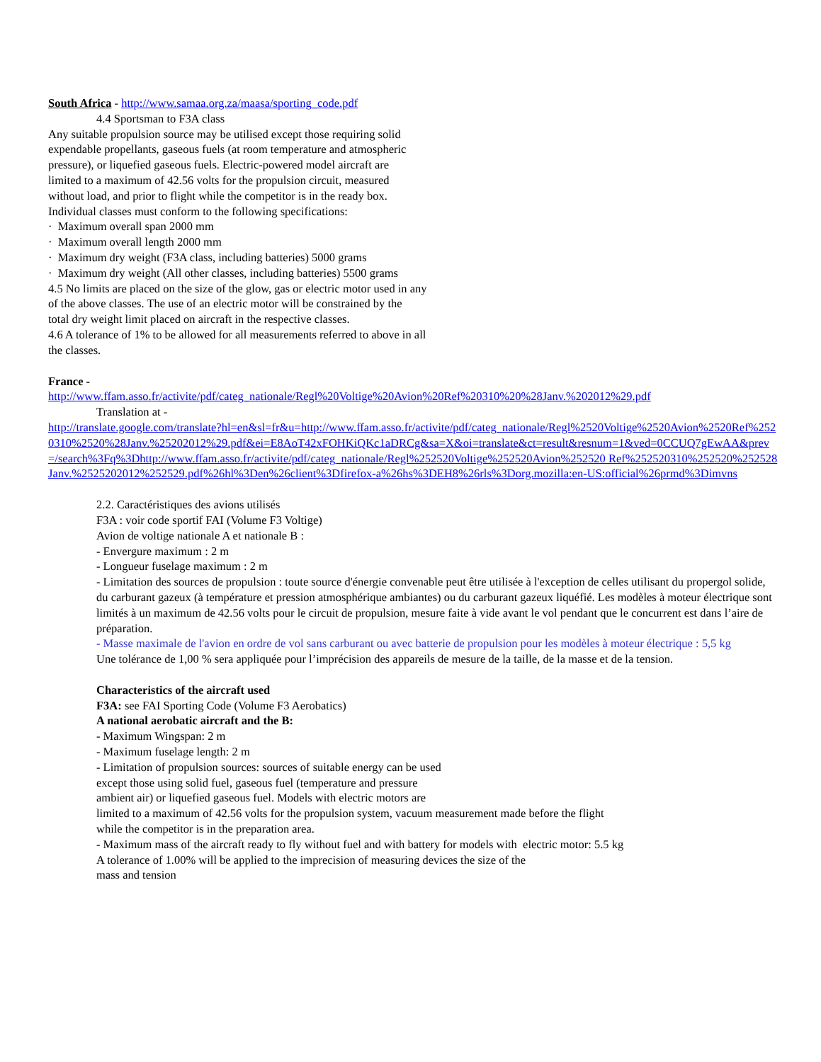South Africa - http://www.samaa.org.za/maasa/sporting_code.pdf
4.4 Sportsman to F3A class
Any suitable propulsion source may be utilised except those requiring solid
expendable propellants, gaseous fuels (at room temperature and atmospheric
pressure), or liquefied gaseous fuels. Electric-powered model aircraft are
limited to a maximum of 42.56 volts for the propulsion circuit, measured
without load, and prior to flight while the competitor is in the ready box.
Individual classes must conform to the following specifications:
· Maximum overall span 2000 mm
· Maximum overall length 2000 mm
· Maximum dry weight (F3A class, including batteries) 5000 grams
· Maximum dry weight (All other classes, including batteries) 5500 grams
4.5 No limits are placed on the size of the glow, gas or electric motor used in any
of the above classes. The use of an electric motor will be constrained by the
total dry weight limit placed on aircraft in the respective classes.
4.6 A tolerance of 1% to be allowed for all measurements referred to above in all
the classes.
France -
http://www.ffam.asso.fr/activite/pdf/categ_nationale/Regl%20Voltige%20Avion%20Ref%20310%20%28Janv.%202012%29.pdf
Translation at -
http://translate.google.com/translate?hl=en&sl=fr&u=http://www.ffam.asso.fr/activite/pdf/categ_nationale/Regl%2520Voltige%2520Avion%2520Ref%2520310%2520%28Janv.%25202012%29.pdf&ei=E8AoT42xFOHKiQKc1aDRCg&sa=X&oi=translate&ct=result&resnum=1&ved=0CCUQ7gEwAA&prev=/search%3Fq%3Dhttp://www.ffam.asso.fr/activite/pdf/categ_nationale/Regl%252520Voltige%252520Avion%252520 Ref%252520310%252520%252528Janv.%2525202012%252529.pdf%26hl%3Den%26client%3Dfirefox-a%26hs%3DEH8%26rls%3Dorg.mozilla:en-US:official%26prmd%3Dimvns
2.2. Caractéristiques des avions utilisés
F3A : voir code sportif FAI (Volume F3 Voltige)
Avion de voltige nationale A et nationale B :
- Envergure maximum : 2 m
- Longueur fuselage maximum : 2 m
- Limitation des sources de propulsion : toute source d'énergie convenable peut être utilisée à l'exception de celles utilisant du propergol solide, du carburant gazeux (à température et pression atmosphérique ambiantes) ou du carburant gazeux liquéfié. Les modèles à moteur électrique sont limités à un maximum de 42.56 volts pour le circuit de propulsion, mesure faite à vide avant le vol pendant que le concurrent est dans l’aire de préparation.
- Masse maximale de l'avion en ordre de vol sans carburant ou avec batterie de propulsion pour les modèles à moteur électrique : 5,5 kg
Une tolérance de 1,00 % sera appliquée pour l’imprécision des appareils de mesure de la taille, de la masse et de la tension.
Characteristics of the aircraft used
F3A: see FAI Sporting Code (Volume F3 Aerobatics)
A national aerobatic aircraft and the B:
- Maximum Wingspan: 2 m
- Maximum fuselage length: 2 m
- Limitation of propulsion sources: sources of suitable energy can be used
except those using solid fuel, gaseous fuel (temperature and pressure
ambient air) or liquefied gaseous fuel. Models with electric motors are
limited to a maximum of 42.56 volts for the propulsion system, vacuum measurement made before the flight
while the competitor is in the preparation area.
- Maximum mass of the aircraft ready to fly without fuel and with battery for models with electric motor: 5.5 kg
A tolerance of 1.00% will be applied to the imprecision of measuring devices the size of the
mass and tension